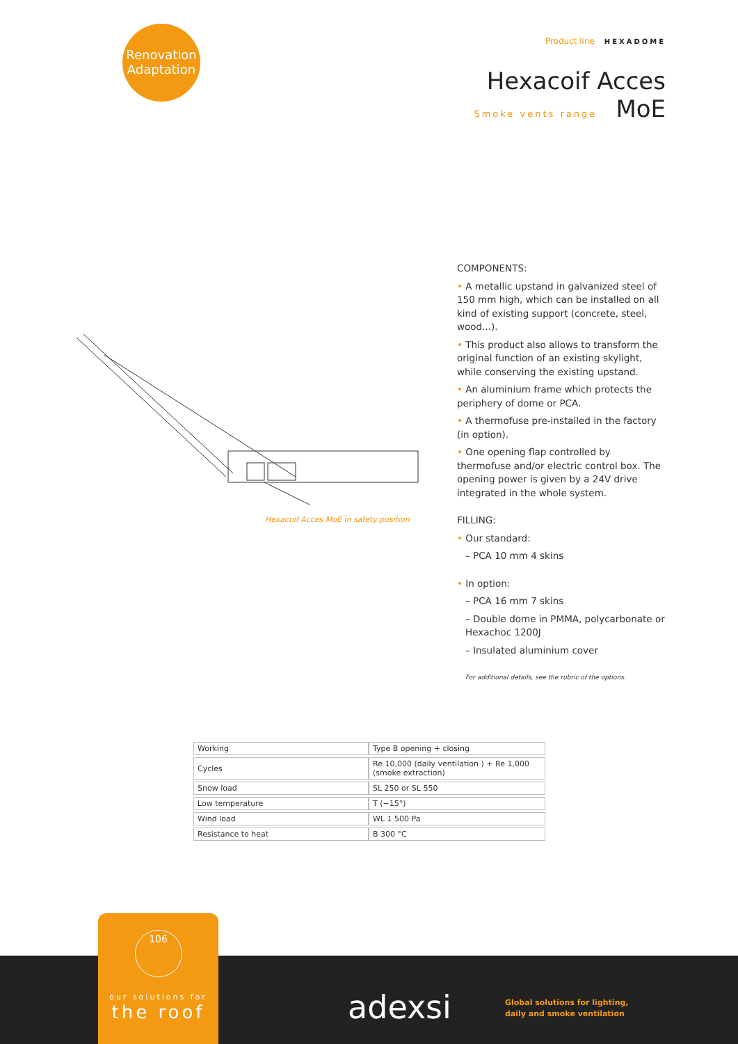Renovation
Adaptation
Product line HEXADOME
Hexacoif Acces
Smoke vents range MoE
Hexacoif Acces MoE in safety position
COMPONENTS:
• A metallic upstand in galvanized steel of 150 mm high, which can be installed on all kind of existing support (concrete, steel, wood...).
• This product also allows to transform the original function of an existing skylight, while conserving the existing upstand.
• An aluminium frame which protects the periphery of dome or PCA.
• A thermofuse pre-installed in the factory (in option).
• One opening flap controlled by thermofuse and/or electric control box. The opening power is given by a 24V drive integrated in the whole system.
FILLING:
• Our standard:
– PCA 10 mm 4 skins
• In option:
– PCA 16 mm 7 skins
– Double dome in PMMA, polycarbonate or Hexachoc 1200J
– Insulated aluminium cover
For additional details, see the rubric of the options.
| Working | Type B opening + closing |
| Cycles | Re 10,000 (daily ventilation ) + Re 1,000 (smoke extraction) |
| Snow load | SL 250 or SL 550 |
| Low temperature | T (−15°) |
| Wind load | WL 1 500 Pa |
| Resistance to heat | B 300 °C |
106
our solutions for
the roof
adexsi
Global solutions for lighting,
daily and smoke ventilation